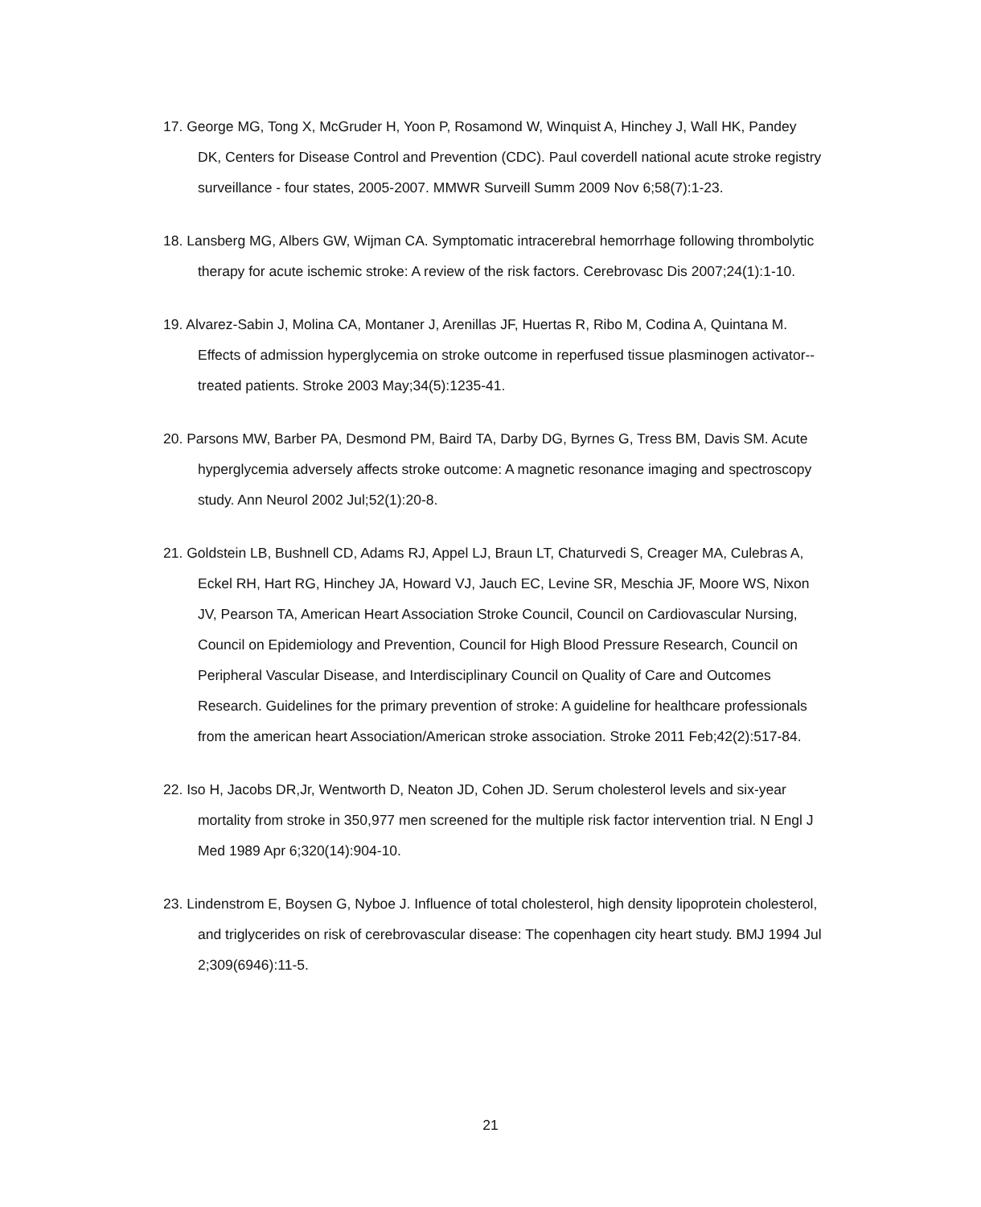17. George MG, Tong X, McGruder H, Yoon P, Rosamond W, Winquist A, Hinchey J, Wall HK, Pandey DK, Centers for Disease Control and Prevention (CDC). Paul coverdell national acute stroke registry surveillance - four states, 2005-2007. MMWR Surveill Summ 2009 Nov 6;58(7):1-23.
18. Lansberg MG, Albers GW, Wijman CA. Symptomatic intracerebral hemorrhage following thrombolytic therapy for acute ischemic stroke: A review of the risk factors. Cerebrovasc Dis 2007;24(1):1-10.
19. Alvarez-Sabin J, Molina CA, Montaner J, Arenillas JF, Huertas R, Ribo M, Codina A, Quintana M. Effects of admission hyperglycemia on stroke outcome in reperfused tissue plasminogen activator--treated patients. Stroke 2003 May;34(5):1235-41.
20. Parsons MW, Barber PA, Desmond PM, Baird TA, Darby DG, Byrnes G, Tress BM, Davis SM. Acute hyperglycemia adversely affects stroke outcome: A magnetic resonance imaging and spectroscopy study. Ann Neurol 2002 Jul;52(1):20-8.
21. Goldstein LB, Bushnell CD, Adams RJ, Appel LJ, Braun LT, Chaturvedi S, Creager MA, Culebras A, Eckel RH, Hart RG, Hinchey JA, Howard VJ, Jauch EC, Levine SR, Meschia JF, Moore WS, Nixon JV, Pearson TA, American Heart Association Stroke Council, Council on Cardiovascular Nursing, Council on Epidemiology and Prevention, Council for High Blood Pressure Research, Council on Peripheral Vascular Disease, and Interdisciplinary Council on Quality of Care and Outcomes Research. Guidelines for the primary prevention of stroke: A guideline for healthcare professionals from the american heart Association/American stroke association. Stroke 2011 Feb;42(2):517-84.
22. Iso H, Jacobs DR,Jr, Wentworth D, Neaton JD, Cohen JD. Serum cholesterol levels and six-year mortality from stroke in 350,977 men screened for the multiple risk factor intervention trial. N Engl J Med 1989 Apr 6;320(14):904-10.
23. Lindenstrom E, Boysen G, Nyboe J. Influence of total cholesterol, high density lipoprotein cholesterol, and triglycerides on risk of cerebrovascular disease: The copenhagen city heart study. BMJ 1994 Jul 2;309(6946):11-5.
21